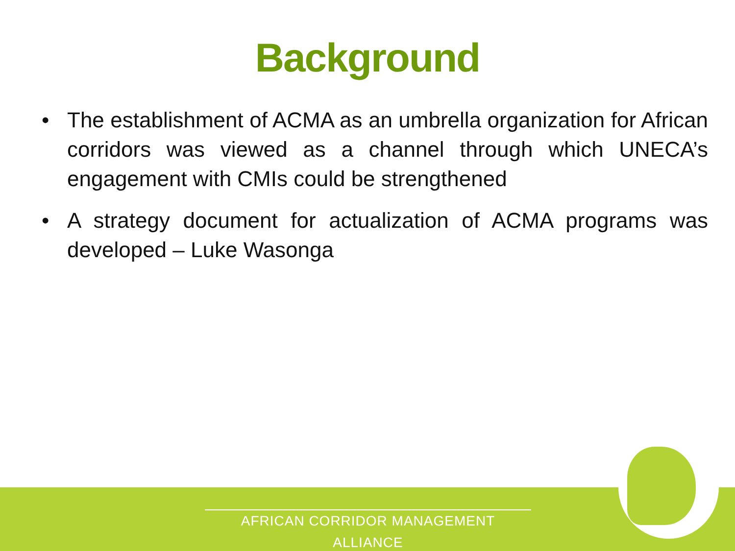Background
• The establishment of ACMA as an umbrella organization for African corridors was viewed as a channel through which UNECA’s engagement with CMIs could be strengthened
• A strategy document for actualization of ACMA programs was developed – Luke Wasonga
AFRICAN CORRIDOR MANAGEMENT ALLIANCE